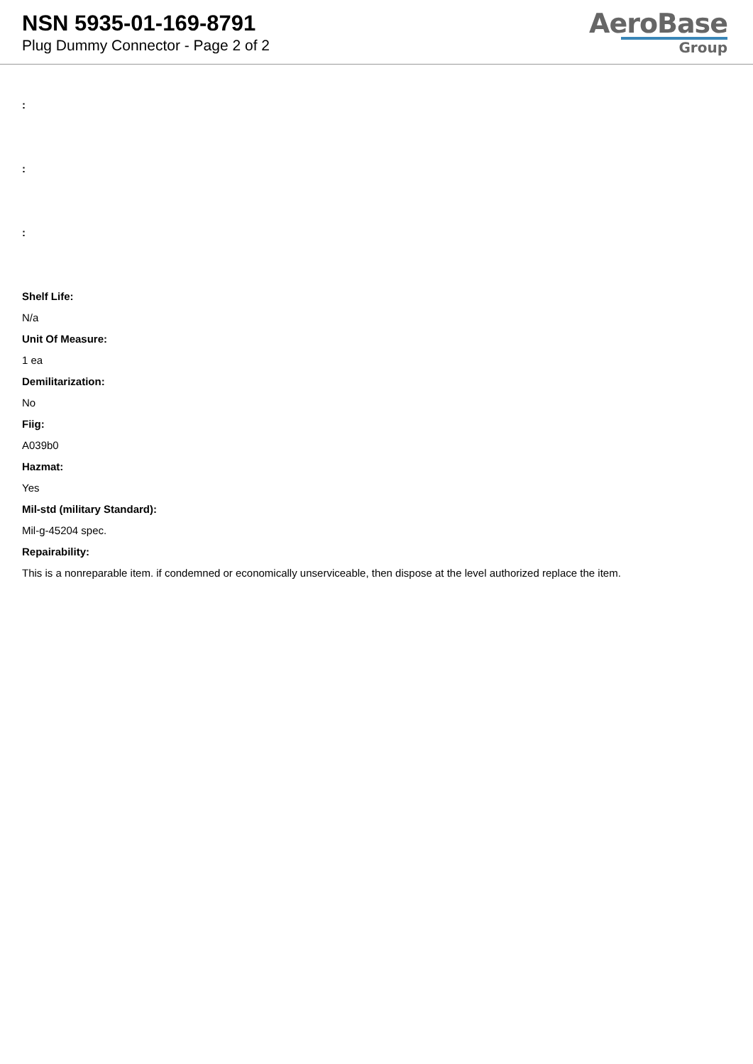NSN 5935-01-169-8791
Plug Dummy Connector - Page 2 of 2
AeroBase
Group
:
:
:
Shelf Life:
N/a
Unit Of Measure:
1 ea
Demilitarization:
No
Fiig:
A039b0
Hazmat:
Yes
Mil-std (military Standard):
Mil-g-45204 spec.
Repairability:
This is a nonreparable item. if condemned or economically unserviceable, then dispose at the level authorized replace the item.